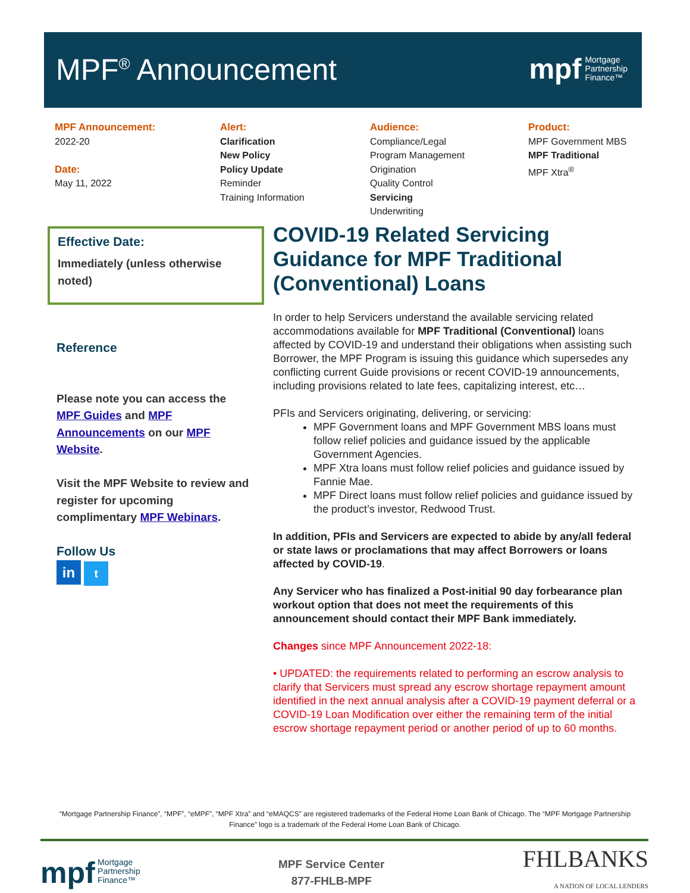MPF<sup>®</sup> Announcement
mpf Mortgage
Partnership
Finance™
MPF Announcement:
2022-20
Date:
May 11, 2022
Alert:
Clarification
New Policy
Policy Update
Reminder
Training Information
Audience:
Compliance/Legal
Program Management
Origination
Quality Control
Servicing
Underwriting
Product:
MPF Government MBS
MPF Traditional
MPF Xtra<sup>®</sup>
Effective Date:
Immediately (unless otherwise noted)
Reference
Please note you can access the MPF Guides and MPF Announcements on our MPF Website.
Visit the MPF Website to review and register for upcoming complimentary MPF Webinars.
Follow Us
in t
COVID-19 Related Servicing Guidance for MPF Traditional (Conventional) Loans
In order to help Servicers understand the available servicing related accommodations available for MPF Traditional (Conventional) loans affected by COVID-19 and understand their obligations when assisting such Borrower, the MPF Program is issuing this guidance which supersedes any conflicting current Guide provisions or recent COVID-19 announcements, including provisions related to late fees, capitalizing interest, etc…
PFIs and Servicers originating, delivering, or servicing:
MPF Government loans and MPF Government MBS loans must follow relief policies and guidance issued by the applicable Government Agencies.
MPF Xtra loans must follow relief policies and guidance issued by Fannie Mae.
MPF Direct loans must follow relief policies and guidance issued by the product’s investor, Redwood Trust.
In addition, PFIs and Servicers are expected to abide by any/all federal or state laws or proclamations that may affect Borrowers or loans affected by COVID-19.
Any Servicer who has finalized a Post-initial 90 day forbearance plan workout option that does not meet the requirements of this announcement should contact their MPF Bank immediately.
Changes since MPF Announcement 2022-18:
• UPDATED: the requirements related to performing an escrow analysis to clarify that Servicers must spread any escrow shortage repayment amount identified in the next annual analysis after a COVID-19 payment deferral or a COVID-19 Loan Modification over either the remaining term of the initial escrow shortage repayment period or another period of up to 60 months.
“Mortgage Partnership Finance”, “MPF”, “eMPF”, “MPF Xtra” and “eMAQCS” are registered trademarks of the Federal Home Loan Bank of Chicago. The “MPF Mortgage Partnership Finance” logo is a trademark of the Federal Home Loan Bank of Chicago.
mpf Mortgage
Partnership
Finance™
MPF Service Center
877-FHLB-MPF
FHLBANKS
A NATION OF LOCAL LENDERS